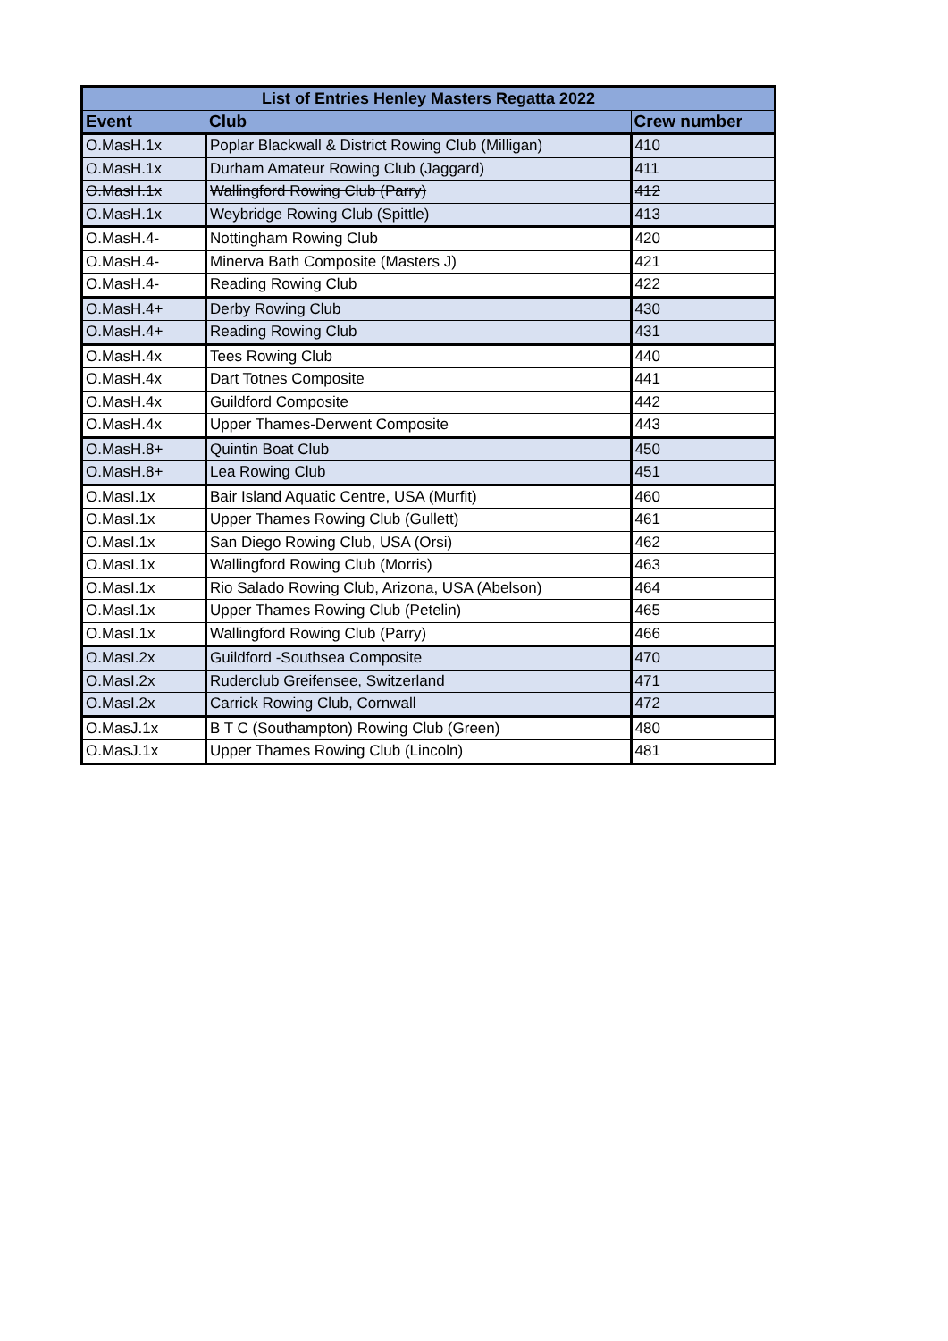| List of Entries Henley Masters Regatta 2022 | | |
| --- | --- | --- |
| Event | Club | Crew number |
| O.MasH.1x | Poplar Blackwall & District Rowing Club (Milligan) | 410 |
| O.MasH.1x | Durham Amateur Rowing Club (Jaggard) | 411 |
| O.MasH.1x | Wallingford Rowing Club (Parry) | 412 |
| O.MasH.1x | Weybridge Rowing Club (Spittle) | 413 |
| O.MasH.4- | Nottingham Rowing Club | 420 |
| O.MasH.4- | Minerva Bath Composite (Masters J) | 421 |
| O.MasH.4- | Reading Rowing Club | 422 |
| O.MasH.4+ | Derby Rowing Club | 430 |
| O.MasH.4+ | Reading Rowing Club | 431 |
| O.MasH.4x | Tees Rowing Club | 440 |
| O.MasH.4x | Dart Totnes Composite | 441 |
| O.MasH.4x | Guildford Composite | 442 |
| O.MasH.4x | Upper Thames-Derwent Composite | 443 |
| O.MasH.8+ | Quintin Boat Club | 450 |
| O.MasH.8+ | Lea Rowing Club | 451 |
| O.MasI.1x | Bair Island Aquatic Centre, USA (Murfit) | 460 |
| O.MasI.1x | Upper Thames Rowing Club (Gullett) | 461 |
| O.MasI.1x | San Diego Rowing Club, USA (Orsi) | 462 |
| O.MasI.1x | Wallingford Rowing Club (Morris) | 463 |
| O.MasI.1x | Rio Salado Rowing Club, Arizona, USA (Abelson) | 464 |
| O.MasI.1x | Upper Thames Rowing Club (Petelin) | 465 |
| O.MasI.1x | Wallingford Rowing Club (Parry) | 466 |
| O.MasI.2x | Guildford -Southsea Composite | 470 |
| O.MasI.2x | Ruderclub Greifensee, Switzerland | 471 |
| O.MasI.2x | Carrick Rowing Club, Cornwall | 472 |
| O.MasJ.1x | B T C (Southampton) Rowing Club (Green) | 480 |
| O.MasJ.1x | Upper Thames Rowing Club (Lincoln) | 481 |